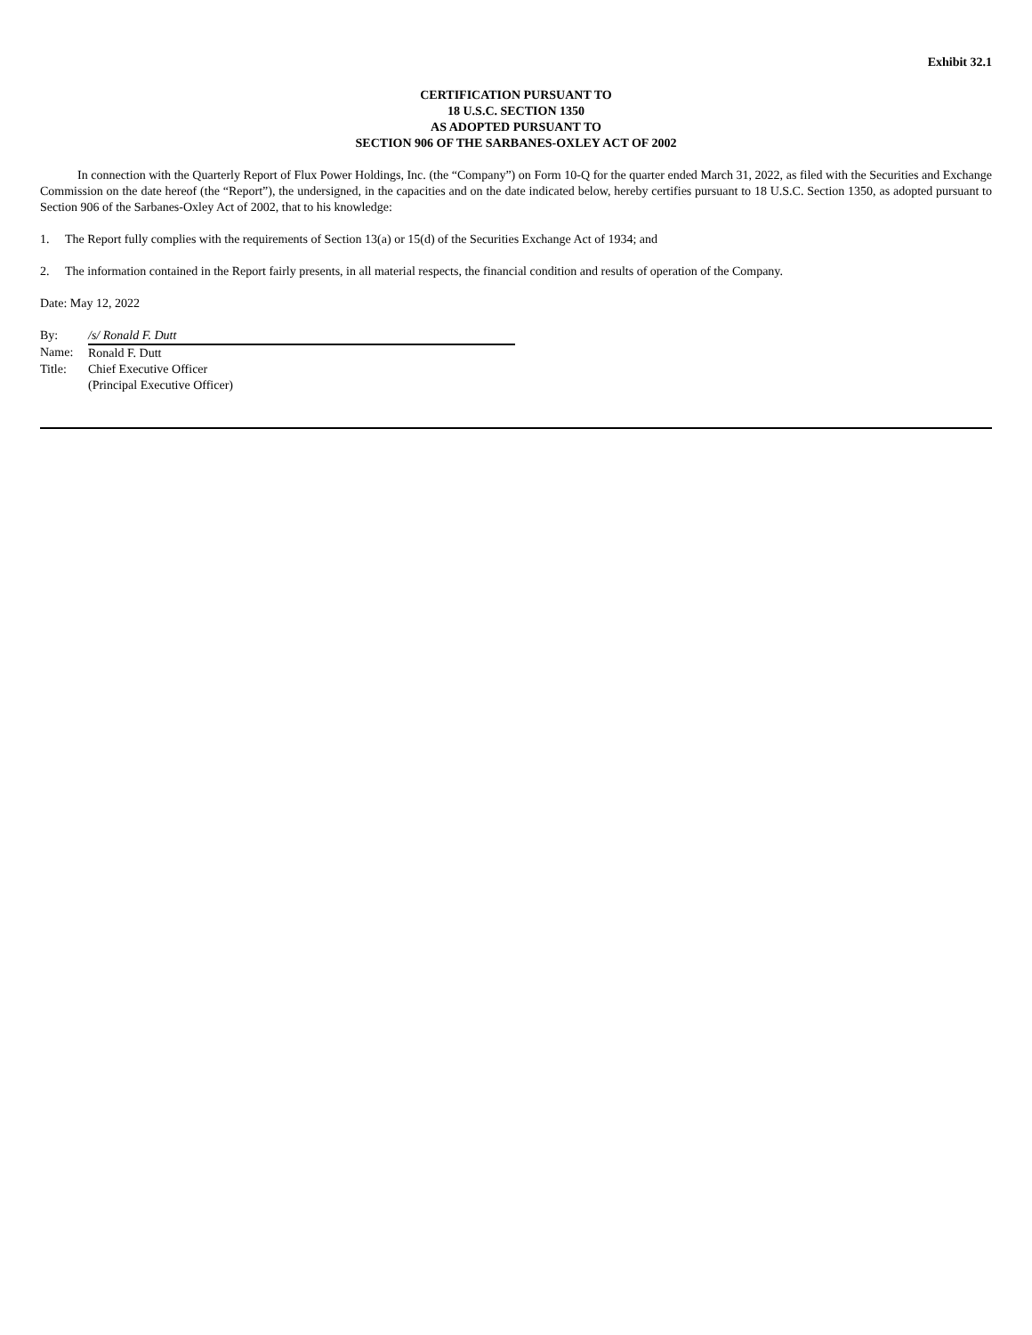Exhibit 32.1
CERTIFICATION PURSUANT TO
18 U.S.C. SECTION 1350
AS ADOPTED PURSUANT TO
SECTION 906 OF THE SARBANES-OXLEY ACT OF 2002
In connection with the Quarterly Report of Flux Power Holdings, Inc. (the “Company”) on Form 10-Q for the quarter ended March 31, 2022, as filed with the Securities and Exchange Commission on the date hereof (the “Report”), the undersigned, in the capacities and on the date indicated below, hereby certifies pursuant to 18 U.S.C. Section 1350, as adopted pursuant to Section 906 of the Sarbanes-Oxley Act of 2002, that to his knowledge:
1. The Report fully complies with the requirements of Section 13(a) or 15(d) of the Securities Exchange Act of 1934; and
2. The information contained in the Report fairly presents, in all material respects, the financial condition and results of operation of the Company.
Date: May 12, 2022
| By: | /s/ Ronald F. Dutt |
| Name: | Ronald F. Dutt |
| Title: | Chief Executive Officer |
| | (Principal Executive Officer) |